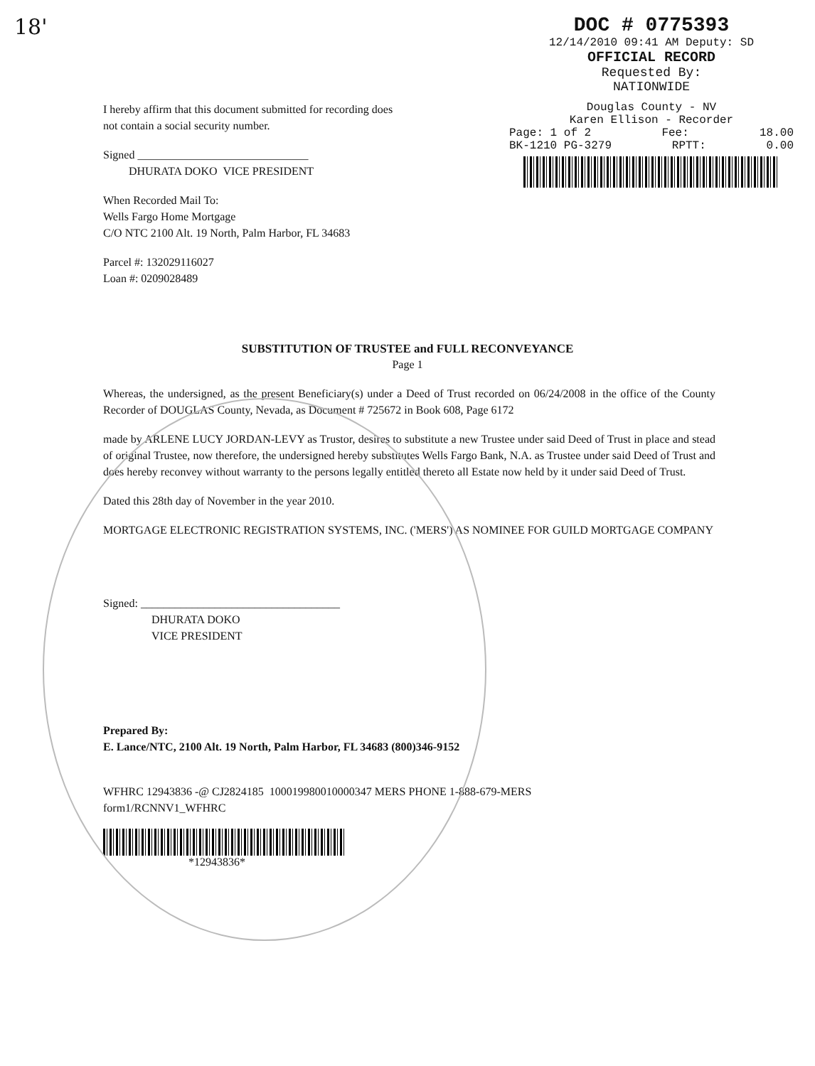18' DOC # 0775393
12/14/2010 09:41 AM Deputy: SD
OFFICIAL RECORD
Requested By:
NATIONWIDE
I hereby affirm that this document submitted for recording does not contain a social security number.
Signed ______________________________
DHURATA DOKO VICE PRESIDENT
When Recorded Mail To:
Wells Fargo Home Mortgage
C/O NTC 2100 Alt. 19 North, Palm Harbor, FL 34683
Parcel #: 132029116027
Loan #: 0209028489
Douglas County - NV
Karen Ellison - Recorder
Page: 1 of 2 Fee: 18.00
BK-1210 PG-3279 RPTT: 0.00
SUBSTITUTION OF TRUSTEE and FULL RECONVEYANCE
Page 1
Whereas, the undersigned, as the present Beneficiary(s) under a Deed of Trust recorded on 06/24/2008 in the office of the County Recorder of DOUGLAS County, Nevada, as Document # 725672 in Book 608, Page 6172
made by ARLENE LUCY JORDAN-LEVY as Trustor, desires to substitute a new Trustee under said Deed of Trust in place and stead of original Trustee, now therefore, the undersigned hereby substitutes Wells Fargo Bank, N.A. as Trustee under said Deed of Trust and does hereby reconvey without warranty to the persons legally entitled thereto all Estate now held by it under said Deed of Trust.
Dated this 28th day of November in the year 2010.
MORTGAGE ELECTRONIC REGISTRATION SYSTEMS, INC. ('MERS') AS NOMINEE FOR GUILD MORTGAGE COMPANY
Signed: ___________________________________
DHURATA DOKO
VICE PRESIDENT
Prepared By:
E. Lance/NTC, 2100 Alt. 19 North, Palm Harbor, FL 34683 (800)346-9152
WFHRC 12943836 -@ CJ2824185 100019980010000347 MERS PHONE 1-888-679-MERS
form1/RCNNV1_WFHRC
*12943836*